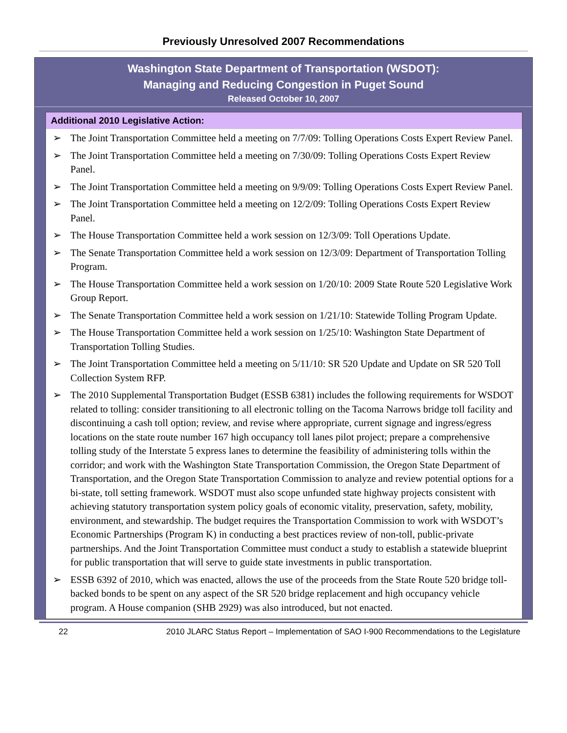Previously Unresolved 2007 Recommendations
Washington State Department of Transportation (WSDOT):
Managing and Reducing Congestion in Puget Sound
Released October 10, 2007
Additional 2010 Legislative Action:
➢ The Joint Transportation Committee held a meeting on 7/7/09: Tolling Operations Costs Expert Review Panel.
➢ The Joint Transportation Committee held a meeting on 7/30/09: Tolling Operations Costs Expert Review Panel.
➢ The Joint Transportation Committee held a meeting on 9/9/09: Tolling Operations Costs Expert Review Panel.
➢ The Joint Transportation Committee held a meeting on 12/2/09: Tolling Operations Costs Expert Review Panel.
➢ The House Transportation Committee held a work session on 12/3/09: Toll Operations Update.
➢ The Senate Transportation Committee held a work session on 12/3/09: Department of Transportation Tolling Program.
➢ The House Transportation Committee held a work session on 1/20/10: 2009 State Route 520 Legislative Work Group Report.
➢ The Senate Transportation Committee held a work session on 1/21/10: Statewide Tolling Program Update.
➢ The House Transportation Committee held a work session on 1/25/10: Washington State Department of Transportation Tolling Studies.
➢ The Joint Transportation Committee held a meeting on 5/11/10: SR 520 Update and Update on SR 520 Toll Collection System RFP.
➢ The 2010 Supplemental Transportation Budget (ESSB 6381) includes the following requirements for WSDOT related to tolling: consider transitioning to all electronic tolling on the Tacoma Narrows bridge toll facility and discontinuing a cash toll option; review, and revise where appropriate, current signage and ingress/egress locations on the state route number 167 high occupancy toll lanes pilot project; prepare a comprehensive tolling study of the Interstate 5 express lanes to determine the feasibility of administering tolls within the corridor; and work with the Washington State Transportation Commission, the Oregon State Department of Transportation, and the Oregon State Transportation Commission to analyze and review potential options for a bi-state, toll setting framework. WSDOT must also scope unfunded state highway projects consistent with achieving statutory transportation system policy goals of economic vitality, preservation, safety, mobility, environment, and stewardship. The budget requires the Transportation Commission to work with WSDOT’s Economic Partnerships (Program K) in conducting a best practices review of non-toll, public-private partnerships. And the Joint Transportation Committee must conduct a study to establish a statewide blueprint for public transportation that will serve to guide state investments in public transportation.
➢ ESSB 6392 of 2010, which was enacted, allows the use of the proceeds from the State Route 520 bridge toll-backed bonds to be spent on any aspect of the SR 520 bridge replacement and high occupancy vehicle program. A House companion (SHB 2929) was also introduced, but not enacted.
22 2010 JLARC Status Report – Implementation of SAO I-900 Recommendations to the Legislature